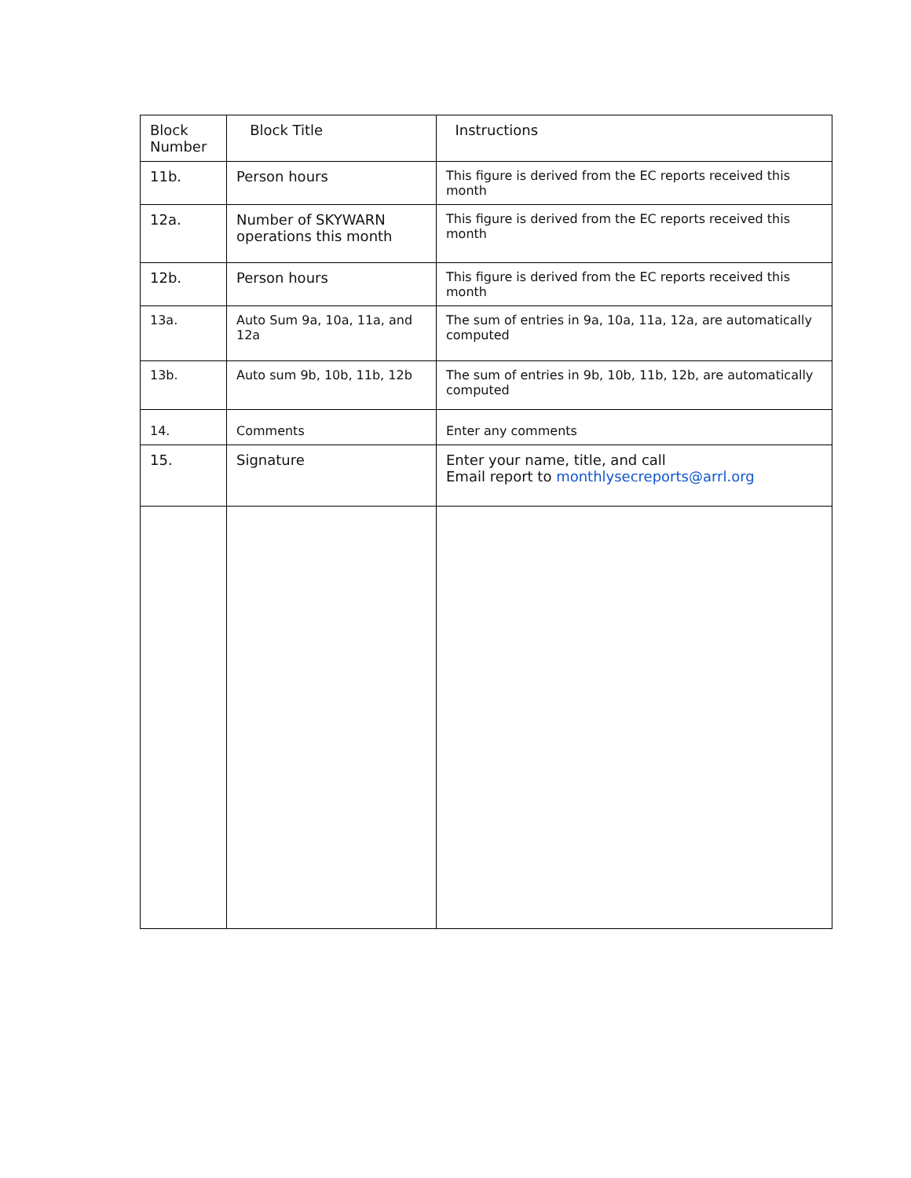| Block Number | Block Title | Instructions |
| --- | --- | --- |
| 11b. | Person hours | This figure is derived from the EC reports received this month |
| 12a. | Number of SKYWARN operations this month | This figure is derived from the EC reports received this month |
| 12b. | Person hours | This figure is derived from the EC reports received this month |
| 13a. | Auto Sum 9a, 10a, 11a, and 12a | The sum of entries in 9a, 10a, 11a, 12a, are automatically computed |
| 13b. | Auto sum 9b, 10b, 11b, 12b | The sum of entries in 9b, 10b, 11b, 12b, are automatically computed |
| 14. | Comments | Enter any comments |
| 15. | Signature | Enter your name, title, and call Email report to monthlysecreports@arrl.org |